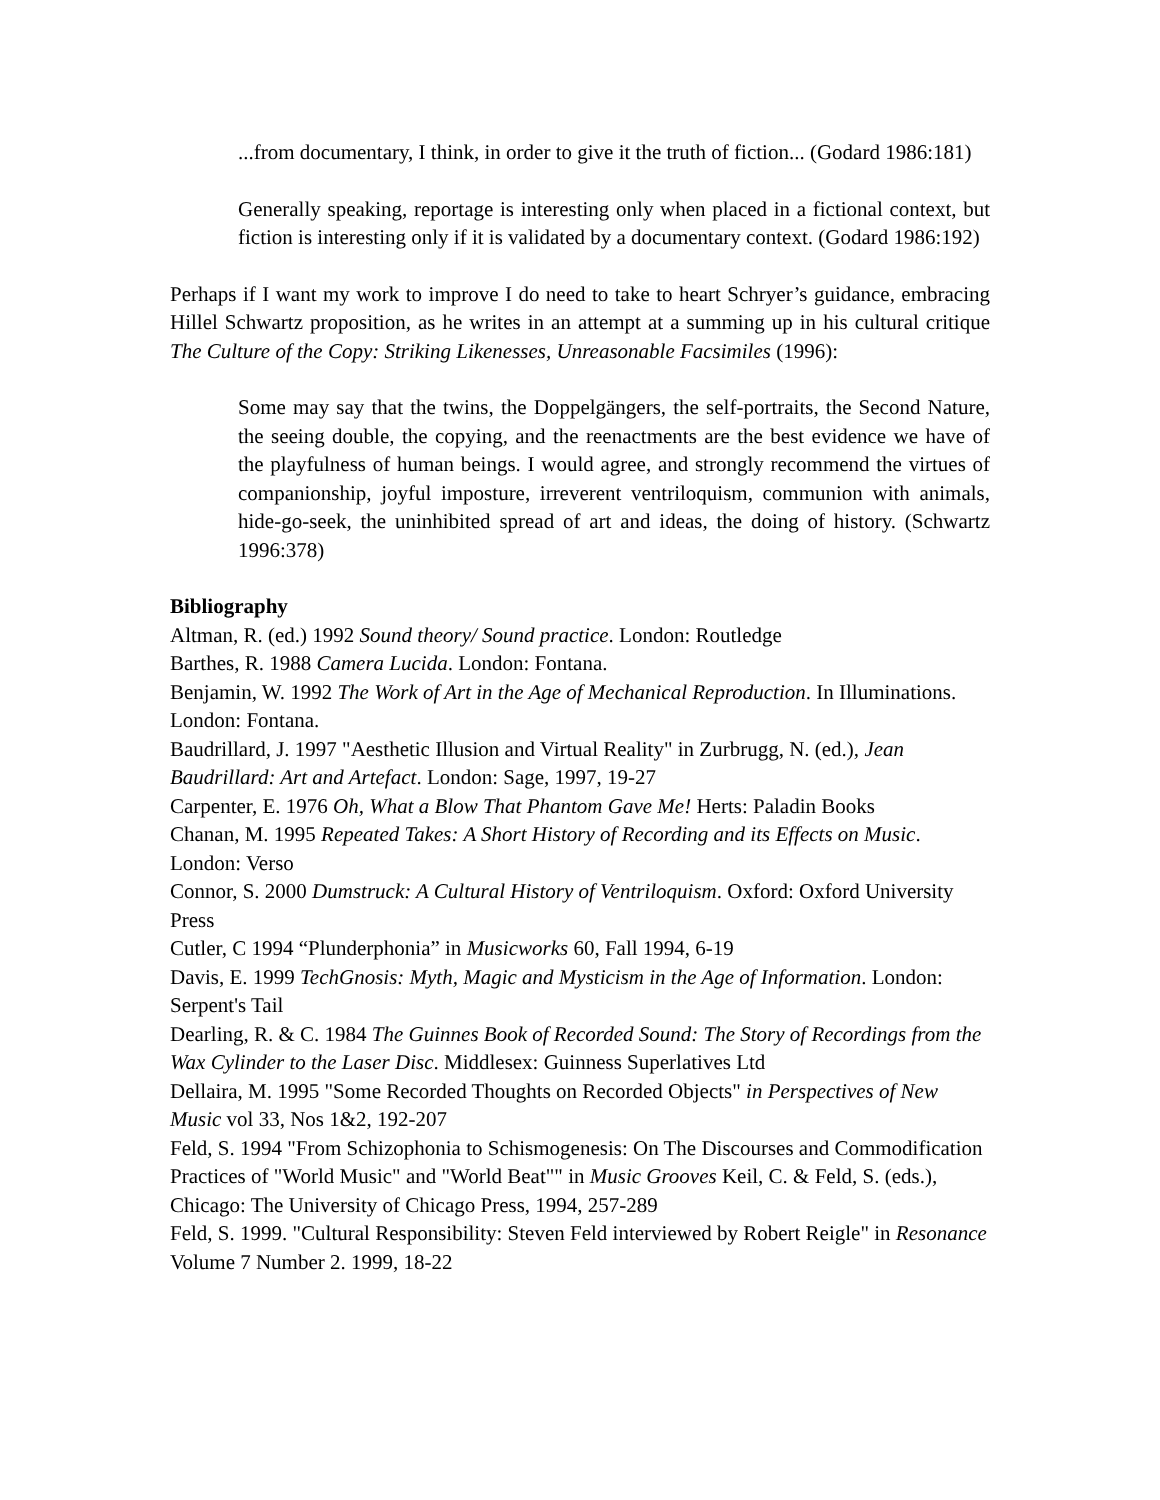...from documentary, I think, in order to give it the truth of fiction... (Godard 1986:181)
Generally speaking, reportage is interesting only when placed in a fictional context, but fiction is interesting only if it is validated by a documentary context. (Godard 1986:192)
Perhaps if I want my work to improve I do need to take to heart Schryer’s guidance, embracing Hillel Schwartz proposition, as he writes in an attempt at a summing up in his cultural critique The Culture of the Copy: Striking Likenesses, Unreasonable Facsimiles (1996):
Some may say that the twins, the Doppelgängers, the self-portraits, the Second Nature, the seeing double, the copying, and the reenactments are the best evidence we have of the playfulness of human beings. I would agree, and strongly recommend the virtues of companionship, joyful imposture, irreverent ventriloquism, communion with animals, hide-go-seek, the uninhibited spread of art and ideas, the doing of history. (Schwartz 1996:378)
Bibliography
Altman, R. (ed.) 1992 Sound theory/ Sound practice. London: Routledge
Barthes, R. 1988 Camera Lucida. London: Fontana.
Benjamin, W. 1992 The Work of Art in the Age of Mechanical Reproduction. In Illuminations. London: Fontana.
Baudrillard, J. 1997 "Aesthetic Illusion and Virtual Reality" in Zurbrugg, N. (ed.), Jean Baudrillard: Art and Artefact. London: Sage, 1997, 19-27
Carpenter, E. 1976 Oh, What a Blow That Phantom Gave Me! Herts: Paladin Books
Chanan, M. 1995 Repeated Takes: A Short History of Recording and its Effects on Music. London: Verso
Connor, S. 2000 Dumstruck: A Cultural History of Ventriloquism. Oxford: Oxford University Press
Cutler, C 1994 “Plunderphonia” in Musicworks 60, Fall 1994, 6-19
Davis, E. 1999 TechGnosis: Myth, Magic and Mysticism in the Age of Information. London: Serpent's Tail
Dearling, R. & C. 1984 The Guinnes Book of Recorded Sound: The Story of Recordings from the Wax Cylinder to the Laser Disc. Middlesex: Guinness Superlatives Ltd
Dellaira, M. 1995 "Some Recorded Thoughts on Recorded Objects" in Perspectives of New Music vol 33, Nos 1&2, 192-207
Feld, S. 1994 "From Schizophonia to Schismogenesis: On The Discourses and Commodification Practices of "World Music" and "World Beat"" in Music Grooves Keil, C. & Feld, S. (eds.), Chicago: The University of Chicago Press, 1994, 257-289
Feld, S. 1999. "Cultural Responsibility: Steven Feld interviewed by Robert Reigle" in Resonance Volume 7 Number 2. 1999, 18-22